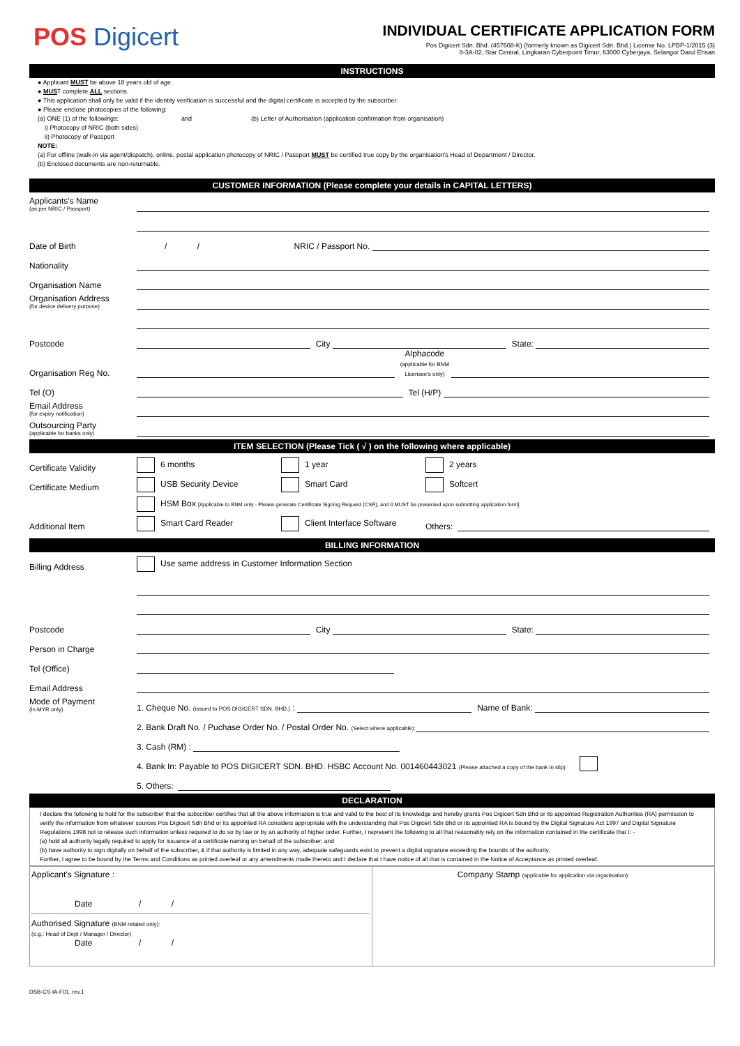POS Digicert
INDIVIDUAL CERTIFICATE APPLICATION FORM
Pos Digicert Sdn. Bhd. (457608-K) (formerly known as Digicert Sdn. Bhd.) License No. LPBP-1/2015 (3)
8-3A-02, Star Central, Lingkaran Cyberpoint Timur, 63000 Cyberjaya, Selangor Darul Ehsan
INSTRUCTIONS
● Applicant MUST be above 18 years old of age.
● MUST complete ALL sections.
● This application shall only be valid if the identity verification is successful and the digital certificate is accepted by the subscriber.
● Please enclose photocopies of the following:
(a) ONE (1) of the followings: and (b) Letter of Authorisation (application confirmation from organisation)
i) Photocopy of NRIC (both sides)
ii) Photocopy of Passport
NOTE:
(a) For offline (walk-in via agent/dispatch), online, postal application photocopy of NRIC / Passport MUST be certified true copy by the organisation's Head of Department / Director.
(b) Enclosed documents are non-returnable.
CUSTOMER INFORMATION (Please complete your details in CAPITAL LETTERS)
Applicants's Name
(as per NRIC / Passport)
Date of Birth
/ /
NRIC / Passport No.
Nationality
Organisation Name
Organisation Address
(for device delivery purpose)
Postcode
City
State:
Organisation Reg No.
Alphacode
(applicable for BNM
Licensee's only)
Tel (O)
Tel (H/P)
Email Address
(for expiry notification)
Outsourcing Party
(applicable for banks only)
ITEM SELECTION (Please Tick ( √ ) on the following where applicable)
Certificate Validity
6 months
1 year
2 years
Certificate Medium
USB Security Device
Smart Card
Softcert
HSM Box [Applicable to BNM only - Please generate Certificate Signing Request (CSR), and it MUST be presented upon submitting application form]
Additional Item
Smart Card Reader
Client Interface Software
Others:
BILLING INFORMATION
Billing Address
Use same address in Customer Information Section
Postcode
City
State:
Person in Charge
Tel (Office)
Email Address
Mode of Payment
(in MYR only)
1. Cheque No. (issued to POS DIGICERT SDN. BHD.) :
Name of Bank:
2. Bank Draft No. / Puchase Order No. / Postal Order No. (Select where applicable):
3. Cash (RM) :
4. Bank In: Payable to POS DIGICERT SDN. BHD. HSBC Account No. 001460443021 (Please attached a copy of the bank in slip)
5. Others:
DECLARATION
I declare the following to hold for the subscriber that the subscriber certifies that all the above information is true and valid to the best of its knowledge and hereby grants Pos Digicert Sdn Bhd or its appointed Registration Authorities (RA) permission to verify the information from whatever sources Pos Digicert Sdn Bhd or its appointed RA considers appropriate with the understanding that Pos Digicert Sdn Bhd or its appointed RA is bound by the Digital Signature Act 1997 and Digital Signature Regulations 1998 not to release such information unless required to do so by law or by an authority of higher order. Further, I represent the following to all that reasonably rely on the information contained in the certificate that I: -
(a) hold all authority legally required to apply for issuance of a certificate naming on behalf of the subscriber; and
(b) have authority to sign digitally on behalf of the subscriber, & if that authority is limited in any way, adequate safeguards exist to prevent a digital signature exceeding the bounds of the authority.
Further, I agree to be bound by the Terms and Conditions as printed overleaf or any amendments made thereto and I declare that I have notice of all that is contained in the Notice of Acceptance as printed overleaf.
Applicant's Signature :
Date / /
Authorised Signature (BNM related only):
(e.g.: Head of Dept / Manager / Director)
Date / /
Company Stamp (applicable for application via organisation):
DSB-CS-IA-F01, rev.1